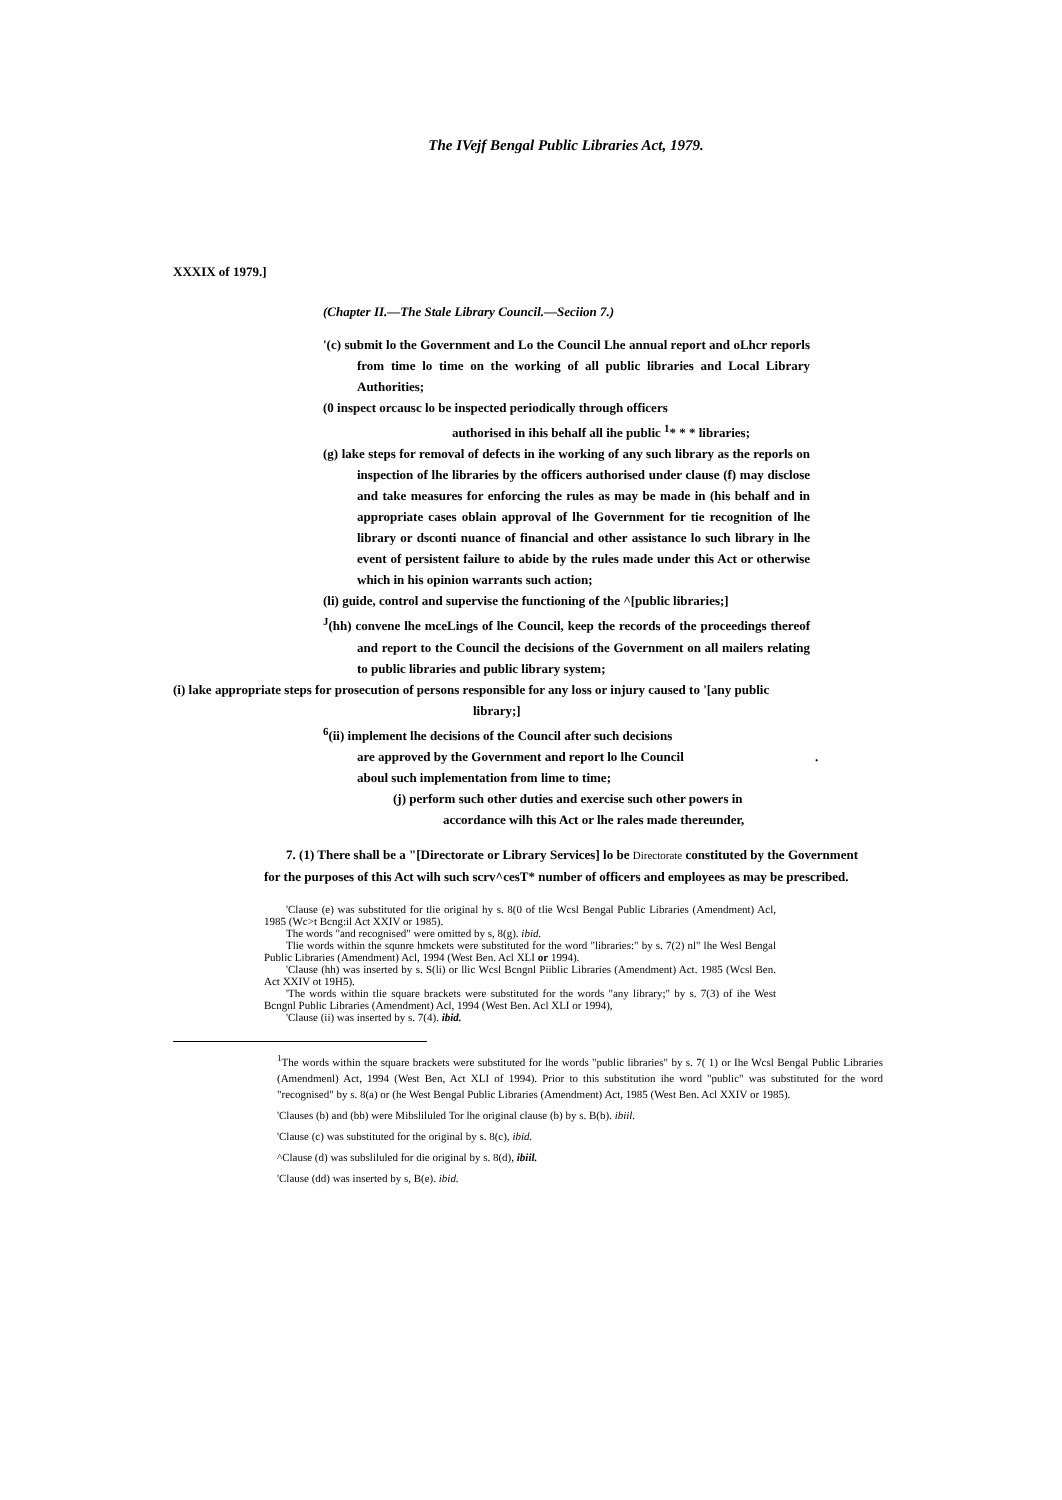The IVejf Bengal Public Libraries Act, 1979.
XXXIX of 1979.]
(Chapter II.—The Stale Library Council.—Seciion 7.)
'(c) submit lo the Government and Lo the Council Lhe annual report and oLhcr reporls from time lo time on the working of all public libraries and Local Library Authorities;
(0 inspect orcausc lo be inspected periodically through officers
authorised in ihis behalf all ihe public <sup>1</sup>* * * libraries;
(g) lake steps for removal of defects in ihe working of any such library as the reporls on inspection of lhe libraries by the officers authorised under clause (f) may disclose and take measures for enforcing the rules as may be made in (his behalf and in appropriate cases oblain approval of lhe Government for tie recognition of lhe library or dsconti nuance of financial and other assistance lo such library in lhe event of persistent failure to abide by the rules made under this Act or otherwise which in his opinion warrants such action;
(li) guide, control and supervise the functioning of the ^[public libraries;]
<sup>J</sup>(hh) convene lhe mceLings of lhe Council, keep the records of the proceedings thereof and report to the Council the decisions of the Government on all mailers relating to public libraries and public library system;
(i) lake appropriate steps for prosecution of persons responsible for any loss or injury caused to '[any public
library;]
<sup>6</sup> (ii) implement lhe decisions of the Council after such decisions
are approved by the Government and report lo lhe Council .
aboul such implementation from lime to time;
(j) perform such other duties and exercise such other powers in
accordance wilh this Act or lhe rales made thereunder,
7. (1) There shall be a "[Directorate or Library Services] lo be Directorate constituted by the Government for the purposes of this Act wilh such scrv^cesT* number of officers and employees as may be prescribed.
'Clause (e) was substituted for tlie original hy s. 8(0 of tlie Wcsl Bengal Public Libraries (Amendment) Acl, 1985 (Wc>t Bcng:il Act XXIV or 1985).
The words "and recognised" were omitted by s, 8(g). ibid.
Tlie words within the squnre hmckets were substituted for the word "libraries:" by s. 7(2) nl" lhe Wesl Bengal Public Libraries (Amendment) Acl, 1994 (West Ben. Acl XLI or 1994).
'Clause (hh) was inserted by s. S(li) or llic Wcsl Bcngnl Piiblic Libraries (Amendment) Act. 1985 (Wcsl Ben. Act XXIV ot 19H5).
'The words within tlie square brackets were substituted for the words "any library;" by s. 7(3) of ihe West Bcngnl Public Libraries (Amendment) Acl, 1994 (West Ben. Acl XLI or 1994),
'Clause (ii) was inserted by s. 7(4). ibid.
<sup>1</sup> The words within the square brackets were substituted for lhe words "public libraries" by s. 7( 1) or Ihe Wcsl Bengal Public Libraries (Amendmenl) Act, 1994 (West Ben, Act XLI of 1994). Prior to this substitution ihe word "public" was substituted for the word "recognised" by s. 8(a) or (he West Bengal Public Libraries (Amendment) Act, 1985 (West Ben. Acl XXIV or 1985).
'Clauses (b) and (bb) were Mibsliluled Tor lhe original clause (b) by s. B(b). ibiil.
'Clause (c) was substituted for the original by s. 8(c), ibid.
^Clause (d) was subsliluled for die original by s. 8(d), ibiil.
'Clause (dd) was inserted by s, B(e). ibid.